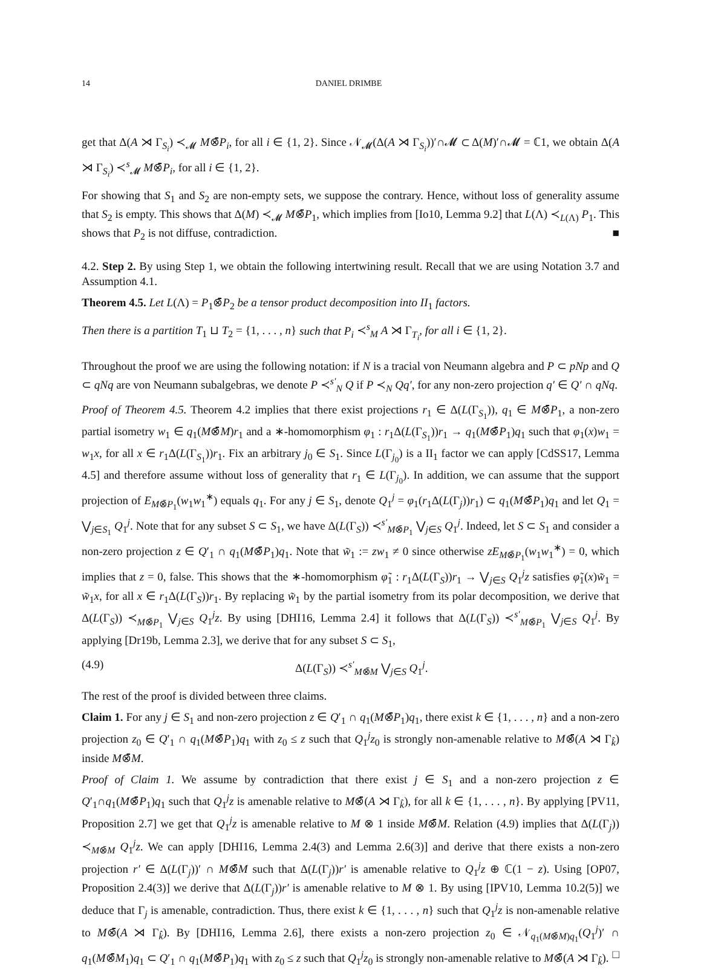14 DANIEL DRIMBE
get that Δ(A ⋊ Γ<sub>S<sub>i</sub></sub>) ≺<sub>𝓜</sub> M⊗̄P<sub>i</sub>, for all i ∈ {1, 2}. Since 𝒩<sub>𝓜</sub>(Δ(A ⋊ Γ<sub>S<sub>i</sub></sub>))′∩𝓜 ⊂ Δ(M)′∩𝓜 = ℂ1, we obtain Δ(A ⋊ Γ<sub>S<sub>i</sub></sub>) ≺<sup>s</sup><sub>𝓜</sub> M⊗̄P<sub>i</sub>, for all i ∈ {1, 2}.
For showing that S<sub>1</sub> and S<sub>2</sub> are non-empty sets, we suppose the contrary. Hence, without loss of generality assume that S<sub>2</sub> is empty. This shows that Δ(M) ≺<sub>𝓜</sub> M⊗̄P<sub>1</sub>, which implies from [Io10, Lemma 9.2] that L(Λ) ≺<sub>L(Λ)</sub> P<sub>1</sub>. This shows that P<sub>2</sub> is not diffuse, contradiction. ■
4.2. Step 2. By using Step 1, we obtain the following intertwining result. Recall that we are using Notation 3.7 and Assumption 4.1.
Theorem 4.5. Let L(Λ) = P<sub>1</sub>⊗̄P<sub>2</sub> be a tensor product decomposition into II<sub>1</sub> factors.
Then there is a partition T<sub>1</sub> ⊔ T<sub>2</sub> = {1, . . . , n} such that P<sub>i</sub> ≺<sup>s</sup><sub>M</sub> A ⋊ Γ<sub>T<sub>i</sub></sub>, for all i ∈ {1, 2}.
Throughout the proof we are using the following notation: if N is a tracial von Neumann algebra and P ⊂ pNp and Q ⊂ qNq are von Neumann subalgebras, we denote P ≺<sup>s′</sup><sub>N</sub> Q if P ≺<sub>N</sub> Qq′, for any non-zero projection q′ ∈ Q′ ∩ qNq.
Proof of Theorem 4.5. Theorem 4.2 implies that there exist projections r<sub>1</sub> ∈ Δ(L(Γ<sub>S<sub>1</sub></sub>)), q<sub>1</sub> ∈ M⊗̄P<sub>1</sub>, a non-zero partial isometry w<sub>1</sub> ∈ q<sub>1</sub>(M⊗̄M)r<sub>1</sub> and a ∗-homomorphism φ<sub>1</sub> : r<sub>1</sub>Δ(L(Γ<sub>S<sub>1</sub></sub>))r<sub>1</sub> → q<sub>1</sub>(M⊗̄P<sub>1</sub>)q<sub>1</sub> such that φ<sub>1</sub>(x)w<sub>1</sub> = w<sub>1</sub>x, for all x ∈ r<sub>1</sub>Δ(L(Γ<sub>S<sub>1</sub></sub>))r<sub>1</sub>. Fix an arbitrary j<sub>0</sub> ∈ S<sub>1</sub>. Since L(Γ<sub>j<sub>0</sub></sub>) is a II<sub>1</sub> factor we can apply [CdSS17, Lemma 4.5] and therefore assume without loss of generality that r<sub>1</sub> ∈ L(Γ<sub>j<sub>0</sub></sub>). In addition, we can assume that the support projection of E<sub>M⊗̄P<sub>1</sub></sub>(w<sub>1</sub>w<sub>1</sub><sup>∗</sup>) equals q<sub>1</sub>. For any j ∈ S<sub>1</sub>, denote Q<sub>1</sub><sup>j</sup> = φ<sub>1</sub>(r<sub>1</sub>Δ(L(Γ<sub>j</sub>))r<sub>1</sub>) ⊂ q<sub>1</sub>(M⊗̄P<sub>1</sub>)q<sub>1</sub> and let Q<sub>1</sub> = ⋁<sub>j∈S<sub>1</sub></sub> Q<sub>1</sub><sup>j</sup>. Note that for any subset S ⊂ S<sub>1</sub>, we have Δ(L(Γ<sub>S</sub>)) ≺<sup>s′</sup><sub>M⊗̄P<sub>1</sub></sub> ⋁<sub>j∈S</sub> Q<sub>1</sub><sup>j</sup>. Indeed, let S ⊂ S<sub>1</sub> and consider a non-zero projection z ∈ Q′<sub>1</sub> ∩ q<sub>1</sub>(M⊗̄P<sub>1</sub>)q<sub>1</sub>. Note that w̃<sub>1</sub> := zw<sub>1</sub> ≠ 0 since otherwise zE<sub>M⊗̄P<sub>1</sub></sub>(w<sub>1</sub>w<sub>1</sub><sup>∗</sup>) = 0, which implies that z = 0, false. This shows that the ∗-homomorphism φ̃<sub>1</sub> : r<sub>1</sub>Δ(L(Γ<sub>S</sub>))r<sub>1</sub> → ⋁<sub>j∈S</sub> Q<sub>1</sub><sup>j</sup>z satisfies φ̃<sub>1</sub>(x)w̃<sub>1</sub> = w̃<sub>1</sub>x, for all x ∈ r<sub>1</sub>Δ(L(Γ<sub>S</sub>))r<sub>1</sub>. By replacing w̃<sub>1</sub> by the partial isometry from its polar decomposition, we derive that Δ(L(Γ<sub>S</sub>)) ≺<sub>M⊗̄P<sub>1</sub></sub> ⋁<sub>j∈S</sub> Q<sub>1</sub><sup>j</sup>z. By using [DHI16, Lemma 2.4] it follows that Δ(L(Γ<sub>S</sub>)) ≺<sup>s′</sup><sub>M⊗̄P<sub>1</sub></sub> ⋁<sub>j∈S</sub> Q<sub>1</sub><sup>j</sup>. By applying [Dr19b, Lemma 2.3], we derive that for any subset S ⊂ S<sub>1</sub>,
(4.9) Δ(L(Γ<sub>S</sub>)) ≺<sup>s′</sup><sub>M⊗̄M</sub> ⋁<sub>j∈S</sub> Q<sub>1</sub><sup>j</sup>.
The rest of the proof is divided between three claims.
Claim 1. For any j ∈ S<sub>1</sub> and non-zero projection z ∈ Q′<sub>1</sub> ∩ q<sub>1</sub>(M⊗̄P<sub>1</sub>)q<sub>1</sub>, there exist k ∈ {1, . . . , n} and a non-zero projection z<sub>0</sub> ∈ Q′<sub>1</sub> ∩ q<sub>1</sub>(M⊗̄P<sub>1</sub>)q<sub>1</sub> with z<sub>0</sub> ≤ z such that Q<sub>1</sub><sup>j</sup>z<sub>0</sub> is strongly non-amenable relative to M⊗̄(A ⋊ Γ<sub>k̂</sub>) inside M⊗̄M.
Proof of Claim 1. We assume by contradiction that there exist j ∈ S<sub>1</sub> and a non-zero projection z ∈ Q′<sub>1</sub>∩q<sub>1</sub>(M⊗̄P<sub>1</sub>)q<sub>1</sub> such that Q<sub>1</sub><sup>j</sup>z is amenable relative to M⊗̄(A ⋊ Γ<sub>k̂</sub>), for all k ∈ {1, . . . , n}. By applying [PV11, Proposition 2.7] we get that Q<sub>1</sub><sup>j</sup>z is amenable relative to M ⊗ 1 inside M⊗̄M. Relation (4.9) implies that Δ(L(Γ<sub>j</sub>)) ≺<sub>M⊗̄M</sub> Q<sub>1</sub><sup>j</sup>z. We can apply [DHI16, Lemma 2.4(3) and Lemma 2.6(3)] and derive that there exists a non-zero projection r′ ∈ Δ(L(Γ<sub>j</sub>))′ ∩ M⊗̄M such that Δ(L(Γ<sub>j</sub>))r′ is amenable relative to Q<sub>1</sub><sup>j</sup>z ⊕ ℂ(1 − z). Using [OP07, Proposition 2.4(3)] we derive that Δ(L(Γ<sub>j</sub>))r′ is amenable relative to M ⊗ 1. By using [IPV10, Lemma 10.2(5)] we deduce that Γ<sub>j</sub> is amenable, contradiction. Thus, there exist k ∈ {1, . . . , n} such that Q<sub>1</sub><sup>j</sup>z is non-amenable relative to M⊗̄(A ⋊ Γ<sub>k̂</sub>). By [DHI16, Lemma 2.6], there exists a non-zero projection z<sub>0</sub> ∈ 𝒩<sub>q<sub>1</sub>(M⊗̄M)q<sub>1</sub></sub>(Q<sub>1</sub><sup>j</sup>)′ ∩ q<sub>1</sub>(M⊗̄M<sub>1</sub>)q<sub>1</sub> ⊂ Q′<sub>1</sub> ∩ q<sub>1</sub>(M⊗̄P<sub>1</sub>)q<sub>1</sub> with z<sub>0</sub> ≤ z such that Q<sub>1</sub><sup>j</sup>z<sub>0</sub> is strongly non-amenable relative to M⊗̄(A ⋊ Γ<sub>k̂</sub>). □